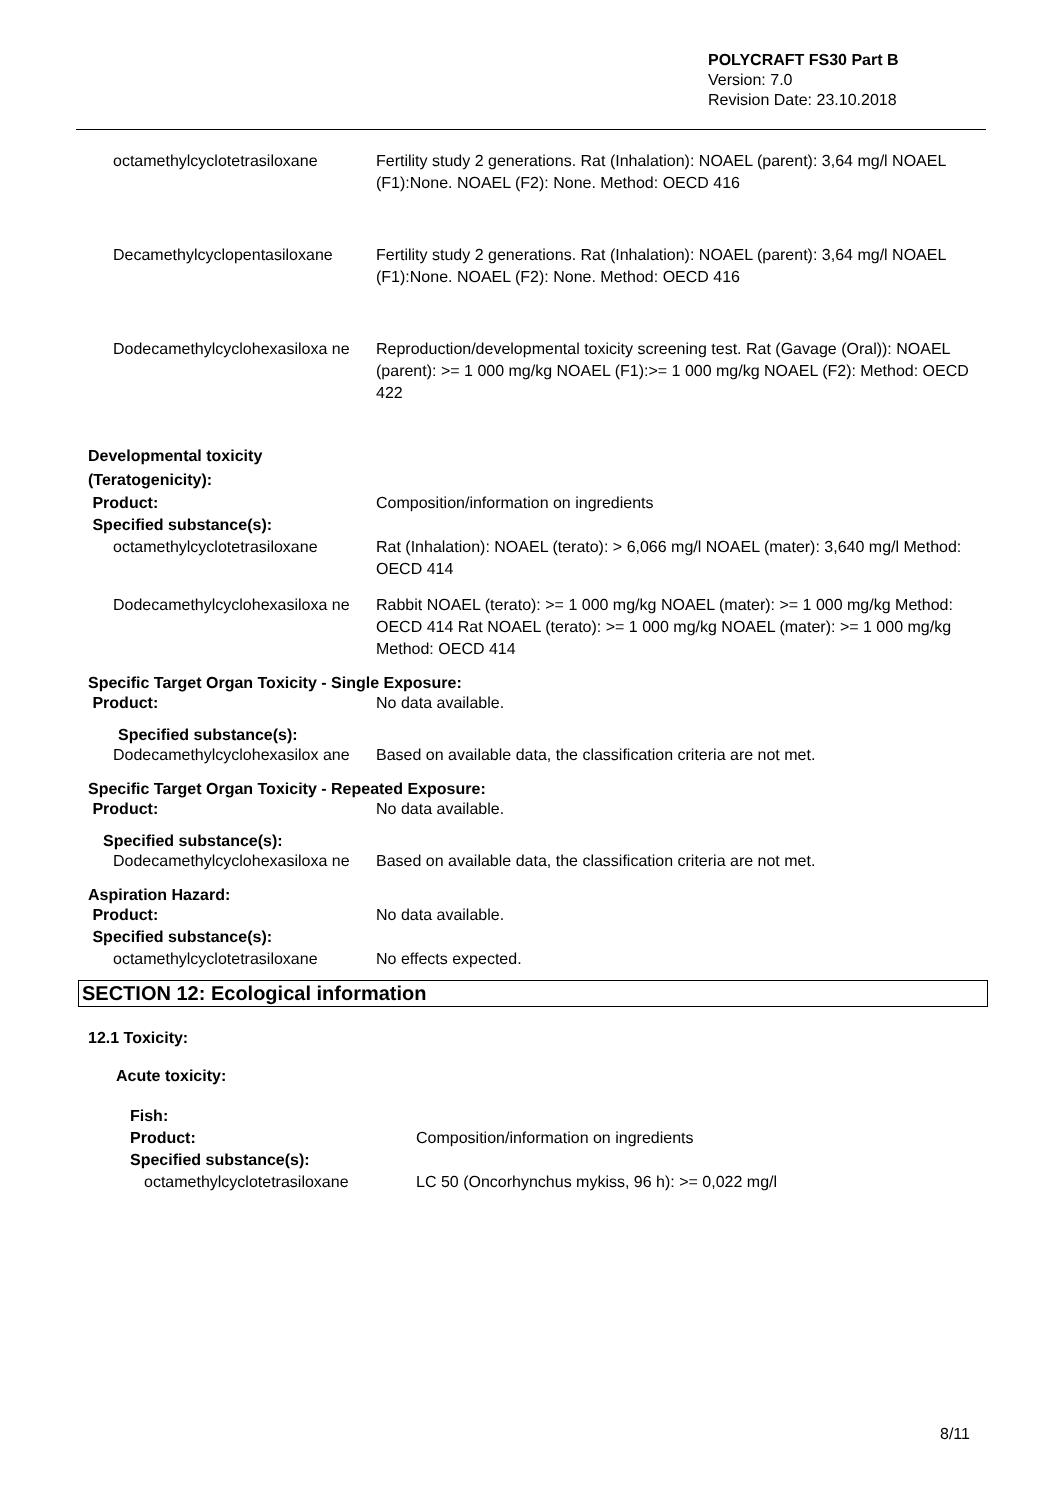POLYCRAFT FS30 Part B
Version: 7.0
Revision Date: 23.10.2018
octamethylcyclotetrasiloxane Fertility study 2 generations. Rat (Inhalation): NOAEL (parent): 3,64 mg/l NOAEL (F1):None. NOAEL (F2): None. Method: OECD 416
Decamethylcyclopentasiloxane Fertility study 2 generations. Rat (Inhalation): NOAEL (parent): 3,64 mg/l NOAEL (F1):None. NOAEL (F2): None. Method: OECD 416
Dodecamethylcyclohexasiloxa ne Reproduction/developmental toxicity screening test. Rat (Gavage (Oral)): NOAEL (parent): >= 1 000 mg/kg NOAEL (F1):>= 1 000 mg/kg NOAEL (F2): Method: OECD 422
Developmental toxicity
(Teratogenicity):
Product:
Specified substance(s):
Composition/information on ingredients
octamethylcyclotetrasiloxane Rat (Inhalation): NOAEL (terato): > 6,066 mg/l NOAEL (mater): 3,640 mg/l Method: OECD 414
Dodecamethylcyclohexasiloxa ne Rabbit NOAEL (terato): >= 1 000 mg/kg NOAEL (mater): >= 1 000 mg/kg Method: OECD 414 Rat NOAEL (terato): >= 1 000 mg/kg NOAEL (mater): >= 1 000 mg/kg Method: OECD 414
Specific Target Organ Toxicity - Single Exposure:
Product: No data available.
Specified substance(s):
Dodecamethylcyclohexasilox ane Based on available data, the classification criteria are not met.
Specific Target Organ Toxicity - Repeated Exposure:
Product: No data available.
Specified substance(s):
Dodecamethylcyclohexasiloxa ne Based on available data, the classification criteria are not met.
Aspiration Hazard:
Product:
Specified substance(s):
No data available.
octamethylcyclotetrasiloxane No effects expected.
SECTION 12: Ecological information
12.1 Toxicity:
Acute toxicity:
Fish:
Product:
Specified substance(s):
Composition/information on ingredients
octamethylcyclotetrasiloxane LC 50 (Oncorhynchus mykiss, 96 h): >= 0,022 mg/l
8/11